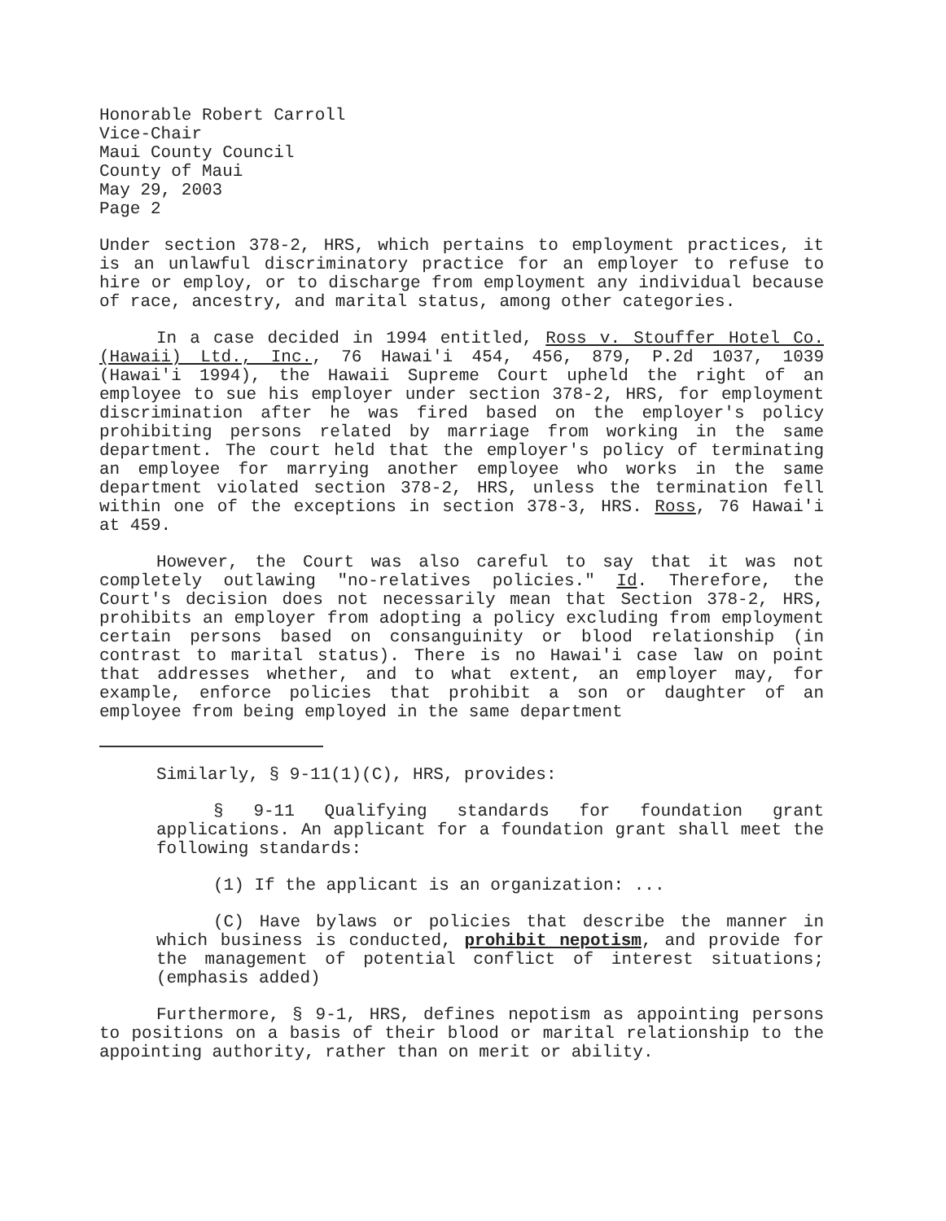Honorable Robert Carroll
Vice-Chair
Maui County Council
County of Maui
May 29, 2003
Page 2
Under section 378-2, HRS, which pertains to employment practices, it is an unlawful discriminatory practice for an employer to refuse to hire or employ, or to discharge from employment any individual because of race, ancestry, and marital status, among other categories.
In a case decided in 1994 entitled, Ross v. Stouffer Hotel Co. (Hawaii) Ltd., Inc., 76 Hawai'i 454, 456, 879, P.2d 1037, 1039 (Hawai'i 1994), the Hawaii Supreme Court upheld the right of an employee to sue his employer under section 378-2, HRS, for employment discrimination after he was fired based on the employer's policy prohibiting persons related by marriage from working in the same department. The court held that the employer's policy of terminating an employee for marrying another employee who works in the same department violated section 378-2, HRS, unless the termination fell within one of the exceptions in section 378-3, HRS. Ross, 76 Hawai'i at 459.
However, the Court was also careful to say that it was not completely outlawing "no-relatives policies." Id. Therefore, the Court's decision does not necessarily mean that Section 378-2, HRS, prohibits an employer from adopting a policy excluding from employment certain persons based on consanguinity or blood relationship (in contrast to marital status). There is no Hawai'i case law on point that addresses whether, and to what extent, an employer may, for example, enforce policies that prohibit a son or daughter of an employee from being employed in the same department
Similarly, § 9-11(1)(C), HRS, provides:
§ 9-11 Qualifying standards for foundation grant applications. An applicant for a foundation grant shall meet the following standards:
(1) If the applicant is an organization: ...
(C) Have bylaws or policies that describe the manner in which business is conducted, prohibit nepotism, and provide for the management of potential conflict of interest situations; (emphasis added)
Furthermore, § 9-1, HRS, defines nepotism as appointing persons to positions on a basis of their blood or marital relationship to the appointing authority, rather than on merit or ability.